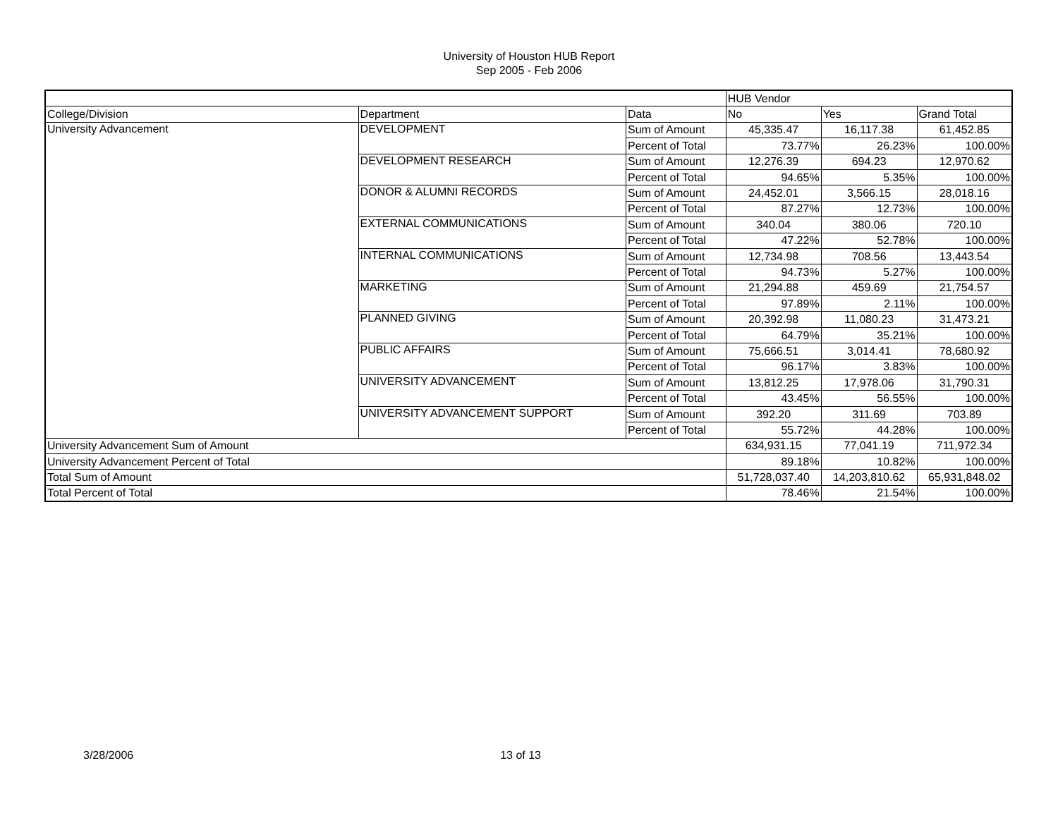University of Houston HUB Report
Sep 2005 - Feb 2006
| | | | HUB Vendor | | |
| --- | --- | --- | --- | --- | --- |
| College/Division | Department | Data | No | Yes | Grand Total |
| University Advancement | DEVELOPMENT | Sum of Amount | 45,335.47 | 16,117.38 | 61,452.85 |
| | | Percent of Total | 73.77% | 26.23% | 100.00% |
| | DEVELOPMENT RESEARCH | Sum of Amount | 12,276.39 | 694.23 | 12,970.62 |
| | | Percent of Total | 94.65% | 5.35% | 100.00% |
| | DONOR & ALUMNI RECORDS | Sum of Amount | 24,452.01 | 3,566.15 | 28,018.16 |
| | | Percent of Total | 87.27% | 12.73% | 100.00% |
| | EXTERNAL COMMUNICATIONS | Sum of Amount | 340.04 | 380.06 | 720.10 |
| | | Percent of Total | 47.22% | 52.78% | 100.00% |
| | INTERNAL COMMUNICATIONS | Sum of Amount | 12,734.98 | 708.56 | 13,443.54 |
| | | Percent of Total | 94.73% | 5.27% | 100.00% |
| | MARKETING | Sum of Amount | 21,294.88 | 459.69 | 21,754.57 |
| | | Percent of Total | 97.89% | 2.11% | 100.00% |
| | PLANNED GIVING | Sum of Amount | 20,392.98 | 11,080.23 | 31,473.21 |
| | | Percent of Total | 64.79% | 35.21% | 100.00% |
| | PUBLIC AFFAIRS | Sum of Amount | 75,666.51 | 3,014.41 | 78,680.92 |
| | | Percent of Total | 96.17% | 3.83% | 100.00% |
| | UNIVERSITY ADVANCEMENT | Sum of Amount | 13,812.25 | 17,978.06 | 31,790.31 |
| | | Percent of Total | 43.45% | 56.55% | 100.00% |
| | UNIVERSITY ADVANCEMENT SUPPORT | Sum of Amount | 392.20 | 311.69 | 703.89 |
| | | Percent of Total | 55.72% | 44.28% | 100.00% |
| University Advancement Sum of Amount | | | 634,931.15 | 77,041.19 | 711,972.34 |
| University Advancement Percent of Total | | | 89.18% | 10.82% | 100.00% |
| Total Sum of Amount | | | 51,728,037.40 | 14,203,810.62 | 65,931,848.02 |
| Total Percent of Total | | | 78.46% | 21.54% | 100.00% |
3/28/2006 13 of 13